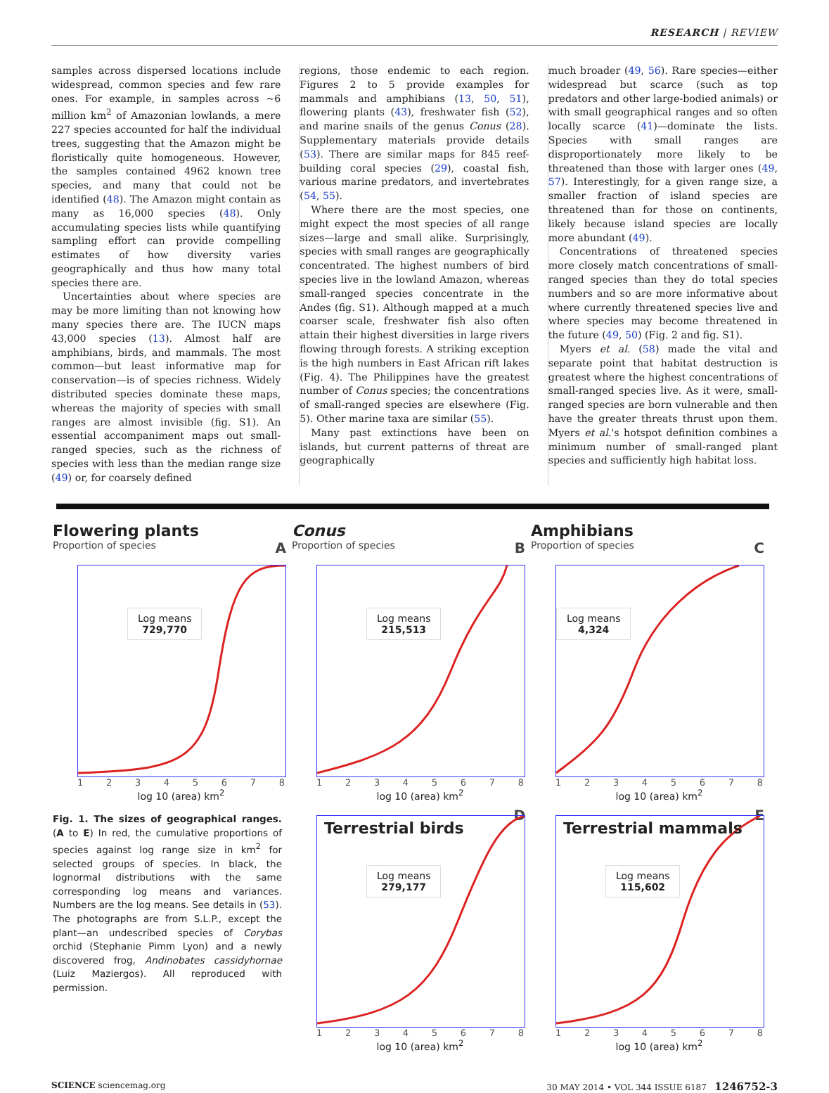RESEARCH | REVIEW
samples across dispersed locations include widespread, common species and few rare ones. For example, in samples across ~6 million km<sup>2</sup> of Amazonian lowlands, a mere 227 species accounted for half the individual trees, suggesting that the Amazon might be floristically quite homogeneous. However, the samples contained 4962 known tree species, and many that could not be identified (48). The Amazon might contain as many as 16,000 species (48). Only accumulating species lists while quantifying sampling effort can provide compelling estimates of how diversity varies geographically and thus how many total species there are.
Uncertainties about where species are may be more limiting than not knowing how many species there are. The IUCN maps 43,000 species (13). Almost half are amphibians, birds, and mammals. The most common—but least informative map for conservation—is of species richness. Widely distributed species dominate these maps, whereas the majority of species with small ranges are almost invisible (fig. S1). An essential accompaniment maps out small-ranged species, such as the richness of species with less than the median range size (49) or, for coarsely defined
regions, those endemic to each region. Figures 2 to 5 provide examples for mammals and amphibians (13, 50, 51), flowering plants (43), freshwater fish (52), and marine snails of the genus Conus (28). Supplementary materials provide details (53). There are similar maps for 845 reef-building coral species (29), coastal fish, various marine predators, and invertebrates (54, 55).
Where there are the most species, one might expect the most species of all range sizes—large and small alike. Surprisingly, species with small ranges are geographically concentrated. The highest numbers of bird species live in the lowland Amazon, whereas small-ranged species concentrate in the Andes (fig. S1). Although mapped at a much coarser scale, freshwater fish also often attain their highest diversities in large rivers flowing through forests. A striking exception is the high numbers in East African rift lakes (Fig. 4). The Philippines have the greatest number of Conus species; the concentrations of small-ranged species are elsewhere (Fig. 5). Other marine taxa are similar (55).
Many past extinctions have been on islands, but current patterns of threat are geographically
much broader (49, 56). Rare species—either widespread but scarce (such as top predators and other large-bodied animals) or with small geographical ranges and so often locally scarce (41)—dominate the lists. Species with small ranges are disproportionately more likely to be threatened than those with larger ones (49, 57). Interestingly, for a given range size, a smaller fraction of island species are threatened than for those on continents, likely because island species are locally more abundant (49).
Concentrations of threatened species more closely match concentrations of small-ranged species than they do total species numbers and so are more informative about where currently threatened species live and where species may become threatened in the future (49, 50) (Fig. 2 and fig. S1).
Myers et al. (58) made the vital and separate point that habitat destruction is greatest where the highest concentrations of small-ranged species live. As it were, small-ranged species are born vulnerable and then have the greater threats thrust upon them. Myers et al.'s hotspot definition combines a minimum number of small-ranged plant species and sufficiently high habitat loss.
Flowering plants
Proportion of species A
Log means
729,770
12345678
log 10 (area) km<sup>2</sup>
Fig. 1. The sizes of geographical ranges. (A to E) In red, the cumulative proportions of species against log range size in km<sup>2</sup> for selected groups of species. In black, the lognormal distributions with the same corresponding log means and variances. Numbers are the log means. See details in (53). The photographs are from S.L.P., except the plant—an undescribed species of Corybas orchid (Stephanie Pimm Lyon) and a newly discovered frog, Andinobates cassidyhornae (Luiz Maziergos). All reproduced with permission.
Conus
Proportion of species B
Log means
215,513
12345678
log 10 (area) km<sup>2</sup>
D
Terrestrial birds
Log means
279,177
12345678
log 10 (area) km<sup>2</sup>
Amphibians
Proportion of species C
Log means
4,324
12345678
log 10 (area) km<sup>2</sup>
E
Terrestrial mammals
Log means
115,602
12345678
log 10 (area) km<sup>2</sup>
SCIENCE sciencemag.org 30 MAY 2014 • VOL 344 ISSUE 6187 1246752-3